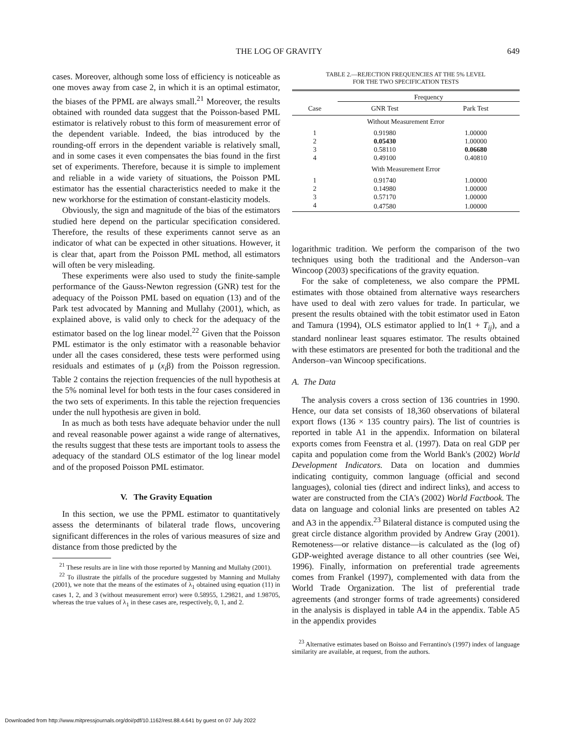THE LOG OF GRAVITY 649
cases. Moreover, although some loss of efficiency is noticeable as one moves away from case 2, in which it is an optimal estimator, the biases of the PPML are always small.<sup>21</sup> Moreover, the results obtained with rounded data suggest that the Poisson-based PML estimator is relatively robust to this form of measurement error of the dependent variable. Indeed, the bias introduced by the rounding-off errors in the dependent variable is relatively small, and in some cases it even compensates the bias found in the first set of experiments. Therefore, because it is simple to implement and reliable in a wide variety of situations, the Poisson PML estimator has the essential characteristics needed to make it the new workhorse for the estimation of constant-elasticity models.
Obviously, the sign and magnitude of the bias of the estimators studied here depend on the particular specification considered. Therefore, the results of these experiments cannot serve as an indicator of what can be expected in other situations. However, it is clear that, apart from the Poisson PML method, all estimators will often be very misleading.
These experiments were also used to study the finite-sample performance of the Gauss-Newton regression (GNR) test for the adequacy of the Poisson PML based on equation (13) and of the Park test advocated by Manning and Mullahy (2001), which, as explained above, is valid only to check for the adequacy of the estimator based on the log linear model.<sup>22</sup> Given that the Poisson PML estimator is the only estimator with a reasonable behavior under all the cases considered, these tests were performed using residuals and estimates of μ (x<sub>i</sub>β) from the Poisson regression. Table 2 contains the rejection frequencies of the null hypothesis at the 5% nominal level for both tests in the four cases considered in the two sets of experiments. In this table the rejection frequencies under the null hypothesis are given in bold.
In as much as both tests have adequate behavior under the null and reveal reasonable power against a wide range of alternatives, the results suggest that these tests are important tools to assess the adequacy of the standard OLS estimator of the log linear model and of the proposed Poisson PML estimator.
V. The Gravity Equation
In this section, we use the PPML estimator to quantitatively assess the determinants of bilateral trade flows, uncovering significant differences in the roles of various measures of size and distance from those predicted by the
<sup>21</sup> These results are in line with those reported by Manning and Mullahy (2001).
<sup>22</sup> To illustrate the pitfalls of the procedure suggested by Manning and Mullahy (2001), we note that the means of the estimates of λ<sub>1</sub> obtained using equation (11) in cases 1, 2, and 3 (without measurement error) were 0.58955, 1.29821, and 1.98705, whereas the true values of λ<sub>1</sub> in these cases are, respectively, 0, 1, and 2.
TABLE 2.—REJECTION FREQUENCIES AT THE 5% LEVEL
FOR THE TWO SPECIFICATION TESTS
| | Frequency | |
| --- | --- | --- |
| Case | GNR Test | Park Test |
| Without Measurement Error | | |
| 1 | 0.91980 | 1.00000 |
| 2 | 0.05430 | 1.00000 |
| 3 | 0.58110 | 0.06680 |
| 4 | 0.49100 | 0.40810 |
| With Measurement Error | | |
| 1 | 0.91740 | 1.00000 |
| 2 | 0.14980 | 1.00000 |
| 3 | 0.57170 | 1.00000 |
| 4 | 0.47580 | 1.00000 |
logarithmic tradition. We perform the comparison of the two techniques using both the traditional and the Anderson–van Wincoop (2003) specifications of the gravity equation.
For the sake of completeness, we also compare the PPML estimates with those obtained from alternative ways researchers have used to deal with zero values for trade. In particular, we present the results obtained with the tobit estimator used in Eaton and Tamura (1994), OLS estimator applied to ln(1 + T<sub>ij</sub>), and a standard nonlinear least squares estimator. The results obtained with these estimators are presented for both the traditional and the Anderson–van Wincoop specifications.
A. The Data
The analysis covers a cross section of 136 countries in 1990. Hence, our data set consists of 18,360 observations of bilateral export flows (136 × 135 country pairs). The list of countries is reported in table A1 in the appendix. Information on bilateral exports comes from Feenstra et al. (1997). Data on real GDP per capita and population come from the World Bank's (2002) World Development Indicators. Data on location and dummies indicating contiguity, common language (official and second languages), colonial ties (direct and indirect links), and access to water are constructed from the CIA's (2002) World Factbook. The data on language and colonial links are presented on tables A2 and A3 in the appendix.<sup>23</sup> Bilateral distance is computed using the great circle distance algorithm provided by Andrew Gray (2001). Remoteness—or relative distance—is calculated as the (log of) GDP-weighted average distance to all other countries (see Wei, 1996). Finally, information on preferential trade agreements comes from Frankel (1997), complemented with data from the World Trade Organization. The list of preferential trade agreements (and stronger forms of trade agreements) considered in the analysis is displayed in table A4 in the appendix. Table A5 in the appendix provides
<sup>23</sup> Alternative estimates based on Boisso and Ferrantino's (1997) index of language similarity are available, at request, from the authors.
Downloaded from http://www.mitpressjournals.org/doi/pdf/10.1162/rest.88.4.641 by guest on 07 July 2022